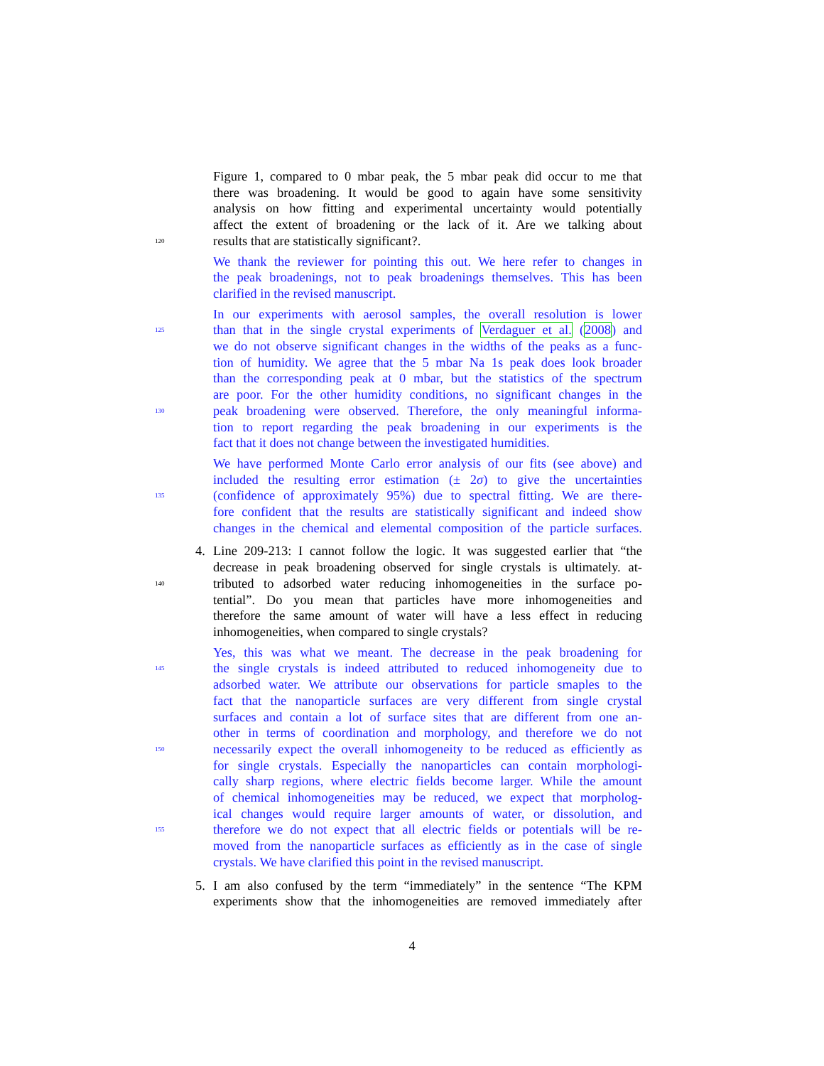Figure 1, compared to 0 mbar peak, the 5 mbar peak did occur to me that
there was broadening. It would be good to again have some sensitivity
analysis on how fitting and experimental uncertainty would potentially
affect the extent of broadening or the lack of it. Are we talking about
120
results that are statistically significant?.
We thank the reviewer for pointing this out. We here refer to changes in
the peak broadenings, not to peak broadenings themselves. This has been
clarified in the revised manuscript.
In our experiments with aerosol samples, the overall resolution is lower
125
than that in the single crystal experiments of Verdaguer et al. (2008) and
we do not observe significant changes in the widths of the peaks as a func-
tion of humidity. We agree that the 5 mbar Na 1s peak does look broader
than the corresponding peak at 0 mbar, but the statistics of the spectrum
are poor. For the other humidity conditions, no significant changes in the
130
peak broadening were observed. Therefore, the only meaningful informa-
tion to report regarding the peak broadening in our experiments is the
fact that it does not change between the investigated humidities.
We have performed Monte Carlo error analysis of our fits (see above) and
included the resulting error estimation (± 2σ) to give the uncertainties
135
(confidence of approximately 95%) due to spectral fitting. We are there-
fore confident that the results are statistically significant and indeed show
changes in the chemical and elemental composition of the particle surfaces.
4. Line 209-213: I cannot follow the logic. It was suggested earlier that “the
decrease in peak broadening observed for single crystals is ultimately. at-
140
tributed to adsorbed water reducing inhomogeneities in the surface po-
tential”. Do you mean that particles have more inhomogeneities and
therefore the same amount of water will have a less effect in reducing
inhomogeneities, when compared to single crystals?
Yes, this was what we meant. The decrease in the peak broadening for
145
the single crystals is indeed attributed to reduced inhomogeneity due to
adsorbed water. We attribute our observations for particle smaples to the
fact that the nanoparticle surfaces are very different from single crystal
surfaces and contain a lot of surface sites that are different from one an-
other in terms of coordination and morphology, and therefore we do not
150
necessarily expect the overall inhomogeneity to be reduced as efficiently as
for single crystals. Especially the nanoparticles can contain morphologi-
cally sharp regions, where electric fields become larger. While the amount
of chemical inhomogeneities may be reduced, we expect that morpholog-
ical changes would require larger amounts of water, or dissolution, and
155
therefore we do not expect that all electric fields or potentials will be re-
moved from the nanoparticle surfaces as efficiently as in the case of single
crystals. We have clarified this point in the revised manuscript.
5. I am also confused by the term “immediately” in the sentence “The KPM
experiments show that the inhomogeneities are removed immediately after
4